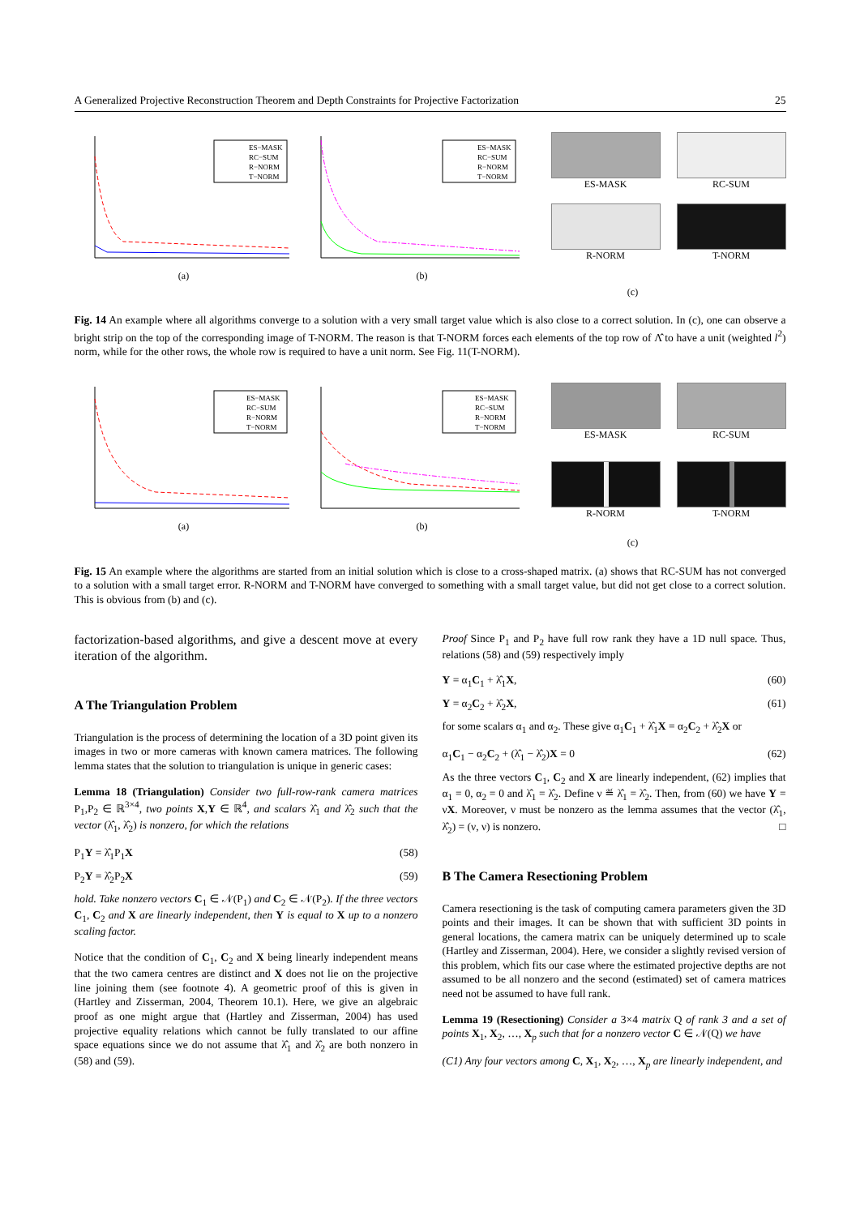A Generalized Projective Reconstruction Theorem and Depth Constraints for Projective Factorization 25
ES−MASK
RC−SUM
R−NORM
T−NORM
(a)
ES−MASK
RC−SUM
R−NORM
T−NORM
(b)
ES-MASK
RC-SUM
R-NORM
T-NORM
(c)
Fig. 14 An example where all algorithms converge to a solution with a very small target value which is also close to a correct solution. In (c), one can observe a bright strip on the top of the corresponding image of T-NORM. The reason is that T-NORM forces each elements of the top row of Λ̂ to have a unit (weighted l<sup>2</sup>) norm, while for the other rows, the whole row is required to have a unit norm. See Fig. 11(T-NORM).
ES−MASK
RC−SUM
R−NORM
T−NORM
(a)
ES−MASK
RC−SUM
R−NORM
T−NORM
(b)
ES-MASK
RC-SUM
R-NORM
T-NORM
(c)
Fig. 15 An example where the algorithms are started from an initial solution which is close to a cross-shaped matrix. (a) shows that RC-SUM has not converged to a solution with a small target error. R-NORM and T-NORM have converged to something with a small target value, but did not get close to a correct solution. This is obvious from (b) and (c).
factorization-based algorithms, and give a descent move at every iteration of the algorithm.
A The Triangulation Problem
Triangulation is the process of determining the location of a 3D point given its images in two or more cameras with known camera matrices. The following lemma states that the solution to triangulation is unique in generic cases:
Lemma 18 (Triangulation) Consider two full-row-rank camera matrices P<sub>1</sub>,P<sub>2</sub> ∈ ℝ<sup>3×4</sup>, two points X,Y ∈ ℝ<sup>4</sup>, and scalars λ̂<sub>1</sub> and λ̂<sub>2</sub> such that the vector (λ̂<sub>1</sub>, λ̂<sub>2</sub>) is nonzero, for which the relations
P<sub>1</sub>Y = λ̂<sub>1</sub>P<sub>1</sub>X (58)
P<sub>2</sub>Y = λ̂<sub>2</sub>P<sub>2</sub>X (59)
hold. Take nonzero vectors C<sub>1</sub> ∈ 𝒩(P<sub>1</sub>) and C<sub>2</sub> ∈ 𝒩(P<sub>2</sub>). If the three vectors C<sub>1</sub>, C<sub>2</sub> and X are linearly independent, then Y is equal to X up to a nonzero scaling factor.
Notice that the condition of C<sub>1</sub>, C<sub>2</sub> and X being linearly independent means that the two camera centres are distinct and X does not lie on the projective line joining them (see footnote 4). A geometric proof of this is given in (Hartley and Zisserman, 2004, Theorem 10.1). Here, we give an algebraic proof as one might argue that (Hartley and Zisserman, 2004) has used projective equality relations which cannot be fully translated to our affine space equations since we do not assume that λ̂<sub>1</sub> and λ̂<sub>2</sub> are both nonzero in (58) and (59).
Proof Since P<sub>1</sub> and P<sub>2</sub> have full row rank they have a 1D null space. Thus, relations (58) and (59) respectively imply
Y = α<sub>1</sub>C<sub>1</sub> + λ̂<sub>1</sub>X, (60)
Y = α<sub>2</sub>C<sub>2</sub> + λ̂<sub>2</sub>X, (61)
for some scalars α<sub>1</sub> and α<sub>2</sub>. These give α<sub>1</sub>C<sub>1</sub> + λ̂<sub>1</sub>X = α<sub>2</sub>C<sub>2</sub> + λ̂<sub>2</sub>X or
α<sub>1</sub>C<sub>1</sub> − α<sub>2</sub>C<sub>2</sub> + (λ̂<sub>1</sub> − λ̂<sub>2</sub>)X = 0 (62)
As the three vectors C<sub>1</sub>, C<sub>2</sub> and X are linearly independent, (62) implies that α<sub>1</sub> = 0, α<sub>2</sub> = 0 and λ̂<sub>1</sub> = λ̂<sub>2</sub>. Define ν ≝ λ̂<sub>1</sub> = λ̂<sub>2</sub>. Then, from (60) we have Y = νX. Moreover, ν must be nonzero as the lemma assumes that the vector (λ̂<sub>1</sub>, λ̂<sub>2</sub>) = (ν, ν) is nonzero. □
B The Camera Resectioning Problem
Camera resectioning is the task of computing camera parameters given the 3D points and their images. It can be shown that with sufficient 3D points in general locations, the camera matrix can be uniquely determined up to scale (Hartley and Zisserman, 2004). Here, we consider a slightly revised version of this problem, which fits our case where the estimated projective depths are not assumed to be all nonzero and the second (estimated) set of camera matrices need not be assumed to have full rank.
Lemma 19 (Resectioning) Consider a 3×4 matrix Q of rank 3 and a set of points X<sub>1</sub>, X<sub>2</sub>, …, X<sub>p</sub> such that for a nonzero vector C ∈ 𝒩(Q) we have
(C1) Any four vectors among C, X<sub>1</sub>, X<sub>2</sub>, …, X<sub>p</sub> are linearly independent, and